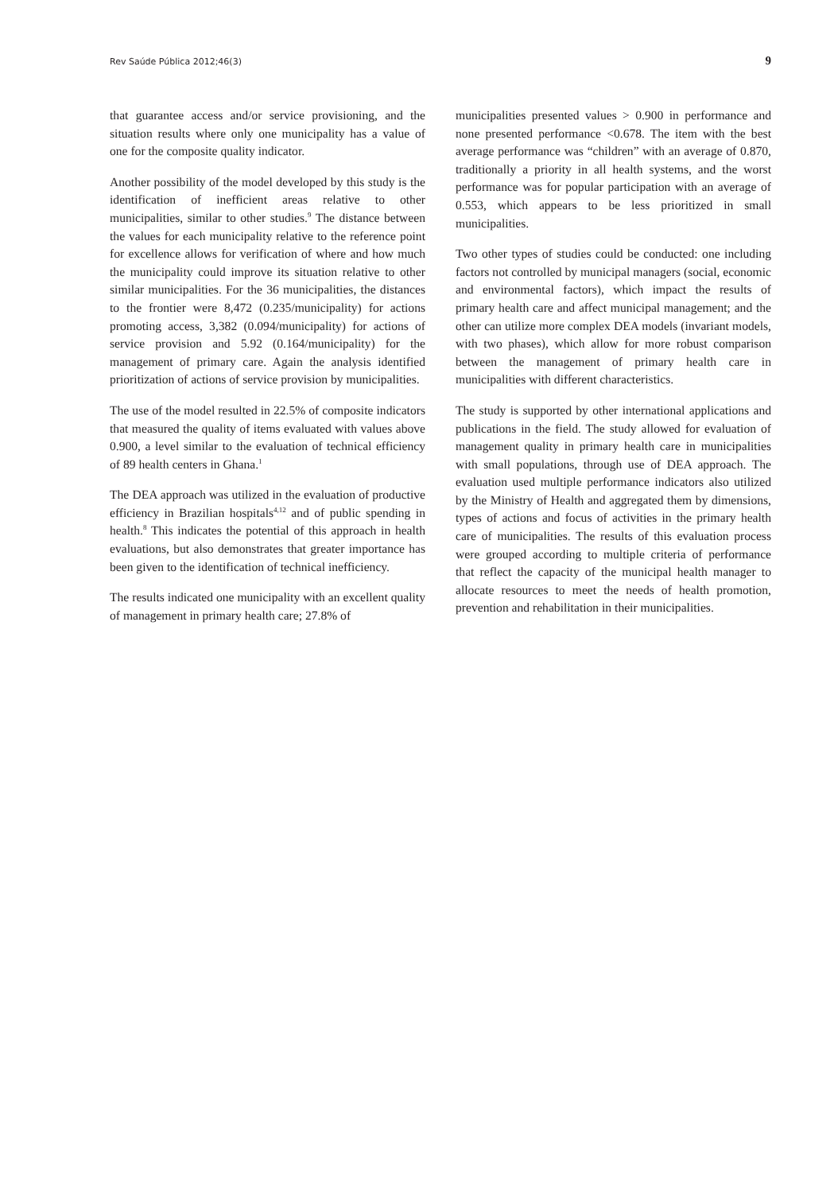Rev Saúde Pública 2012;46(3) 9
that guarantee access and/or service provisioning, and the situation results where only one municipality has a value of one for the composite quality indicator.
Another possibility of the model developed by this study is the identification of inefficient areas relative to other municipalities, similar to other studies.<sup>9</sup> The distance between the values for each municipality relative to the reference point for excellence allows for verification of where and how much the municipality could improve its situation relative to other similar municipalities. For the 36 municipalities, the distances to the frontier were 8,472 (0.235/municipality) for actions promoting access, 3,382 (0.094/municipality) for actions of service provision and 5.92 (0.164/munici­pality) for the management of primary care. Again the analysis identified prioritization of actions of service provision by municipalities.
The use of the model resulted in 22.5% of composite indicators that measured the quality of items evaluated with values above 0.900, a level similar to the evaluation of technical efficiency of 89 health centers in Ghana.<sup>1</sup>
The DEA approach was utilized in the evaluation of productive efficiency in Brazilian hospitals<sup>4,12</sup> and of public spending in health.<sup>8</sup> This indicates the potential of this approach in health evaluations, but also demon­strates that greater importance has been given to the identification of technical inefficiency.
The results indicated one municipality with an excellent quality of management in primary health care; 27.8% of
municipalities presented values > 0.900 in performance and none presented performance <0.678. The item with the best average performance was “children” with an average of 0.870, traditionally a priority in all health systems, and the worst performance was for popular participation with an average of 0.553, which appears to be less prioritized in small municipalities.
Two other types of studies could be conducted: one including factors not controlled by municipal managers (social, economic and environmental factors), which impact the results of primary health care and affect municipal management; and the other can utilize more complex DEA models (invariant models, with two phases), which allow for more robust comparison between the management of primary health care in municipalities with different characteristics.
The study is supported by other international applica­tions and publications in the field. The study allowed for evaluation of management quality in primary health care in municipalities with small populations, through use of DEA approach. The evaluation used multiple performance indicators also utilized by the Ministry of Health and aggregated them by dimensions, types of actions and focus of activities in the primary health care of municipalities. The results of this evaluation process were grouped according to multiple criteria of performance that reflect the capacity of the municipal health manager to allocate resources to meet the needs of health promotion, prevention and rehabilitation in their municipalities.